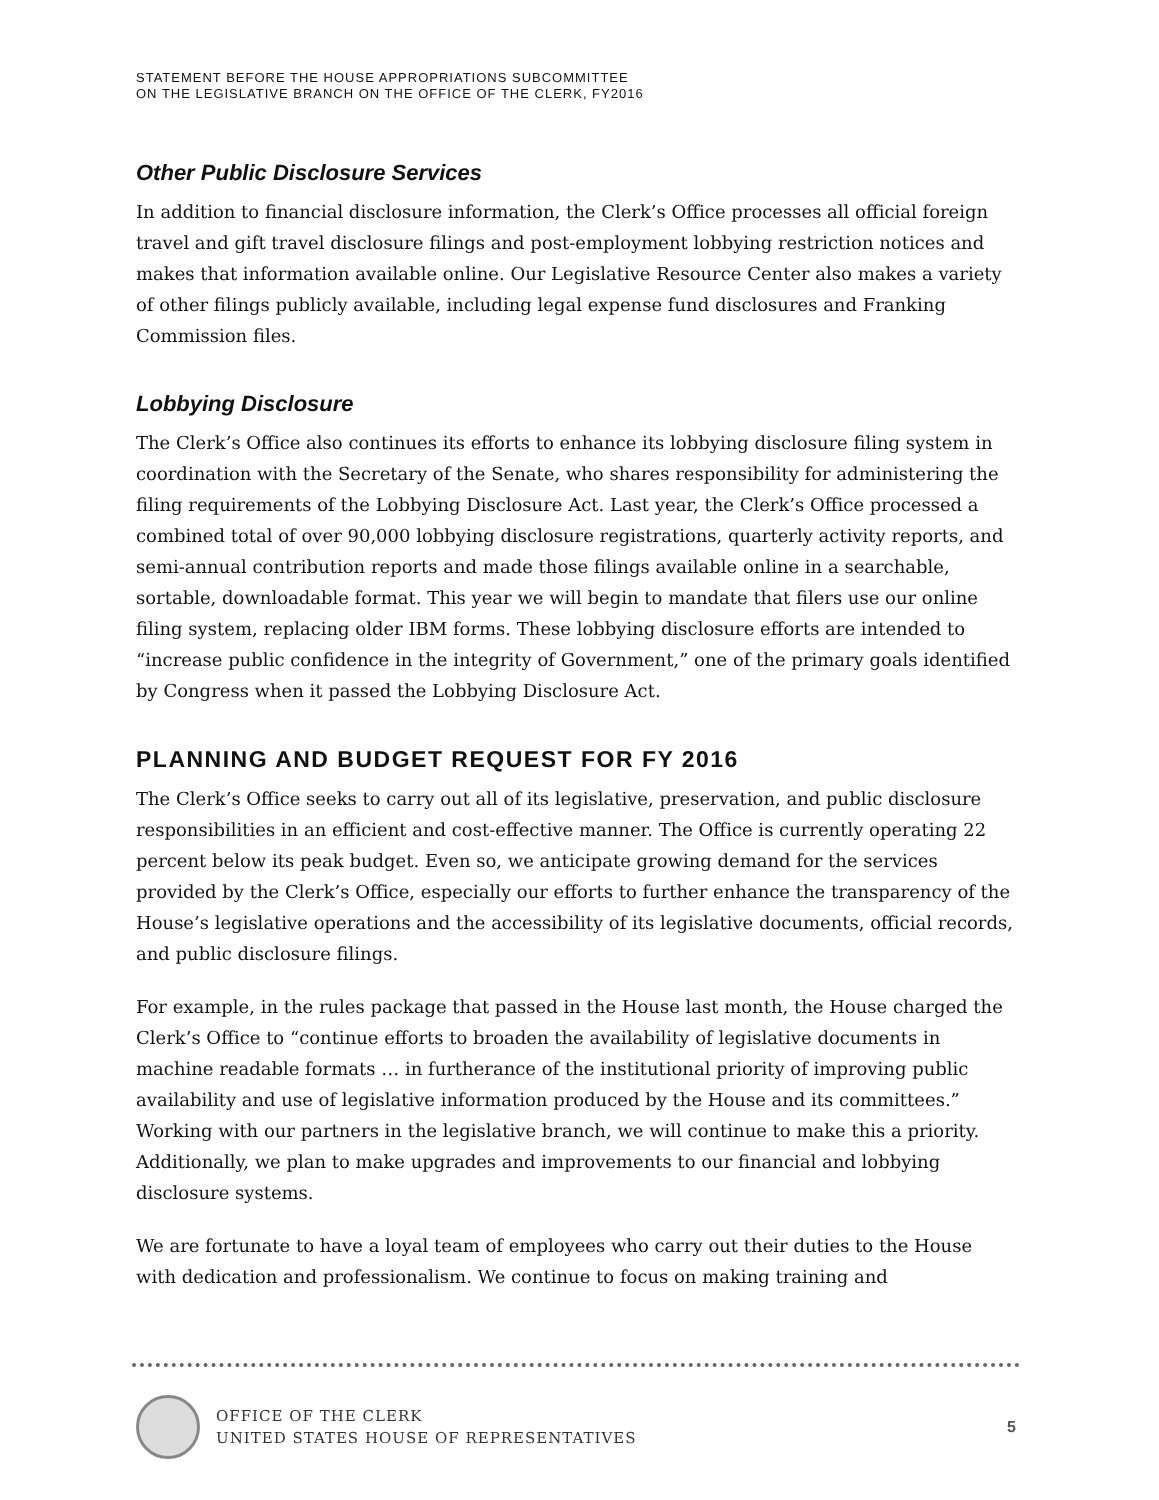STATEMENT BEFORE THE HOUSE APPROPRIATIONS SUBCOMMITTEE
ON THE LEGISLATIVE BRANCH ON THE OFFICE OF THE CLERK, FY2016
Other Public Disclosure Services
In addition to financial disclosure information, the Clerk’s Office processes all official foreign travel and gift travel disclosure filings and post-employment lobbying restriction notices and makes that information available online. Our Legislative Resource Center also makes a variety of other filings publicly available, including legal expense fund disclosures and Franking Commission files.
Lobbying Disclosure
The Clerk’s Office also continues its efforts to enhance its lobbying disclosure filing system in coordination with the Secretary of the Senate, who shares responsibility for administering the filing requirements of the Lobbying Disclosure Act. Last year, the Clerk’s Office processed a combined total of over 90,000 lobbying disclosure registrations, quarterly activity reports, and semi-annual contribution reports and made those filings available online in a searchable, sortable, downloadable format. This year we will begin to mandate that filers use our online filing system, replacing older IBM forms. These lobbying disclosure efforts are intended to “increase public confidence in the integrity of Government,” one of the primary goals identified by Congress when it passed the Lobbying Disclosure Act.
PLANNING AND BUDGET REQUEST FOR FY 2016
The Clerk’s Office seeks to carry out all of its legislative, preservation, and public disclosure responsibilities in an efficient and cost-effective manner. The Office is currently operating 22 percent below its peak budget. Even so, we anticipate growing demand for the services provided by the Clerk’s Office, especially our efforts to further enhance the transparency of the House’s legislative operations and the accessibility of its legislative documents, official records, and public disclosure filings.
For example, in the rules package that passed in the House last month, the House charged the Clerk’s Office to “continue efforts to broaden the availability of legislative documents in machine readable formats … in furtherance of the institutional priority of improving public availability and use of legislative information produced by the House and its committees.” Working with our partners in the legislative branch, we will continue to make this a priority. Additionally, we plan to make upgrades and improvements to our financial and lobbying disclosure systems.
We are fortunate to have a loyal team of employees who carry out their duties to the House with dedication and professionalism. We continue to focus on making training and
OFFICE OF THE CLERK
UNITED STATES HOUSE OF REPRESENTATIVES
5